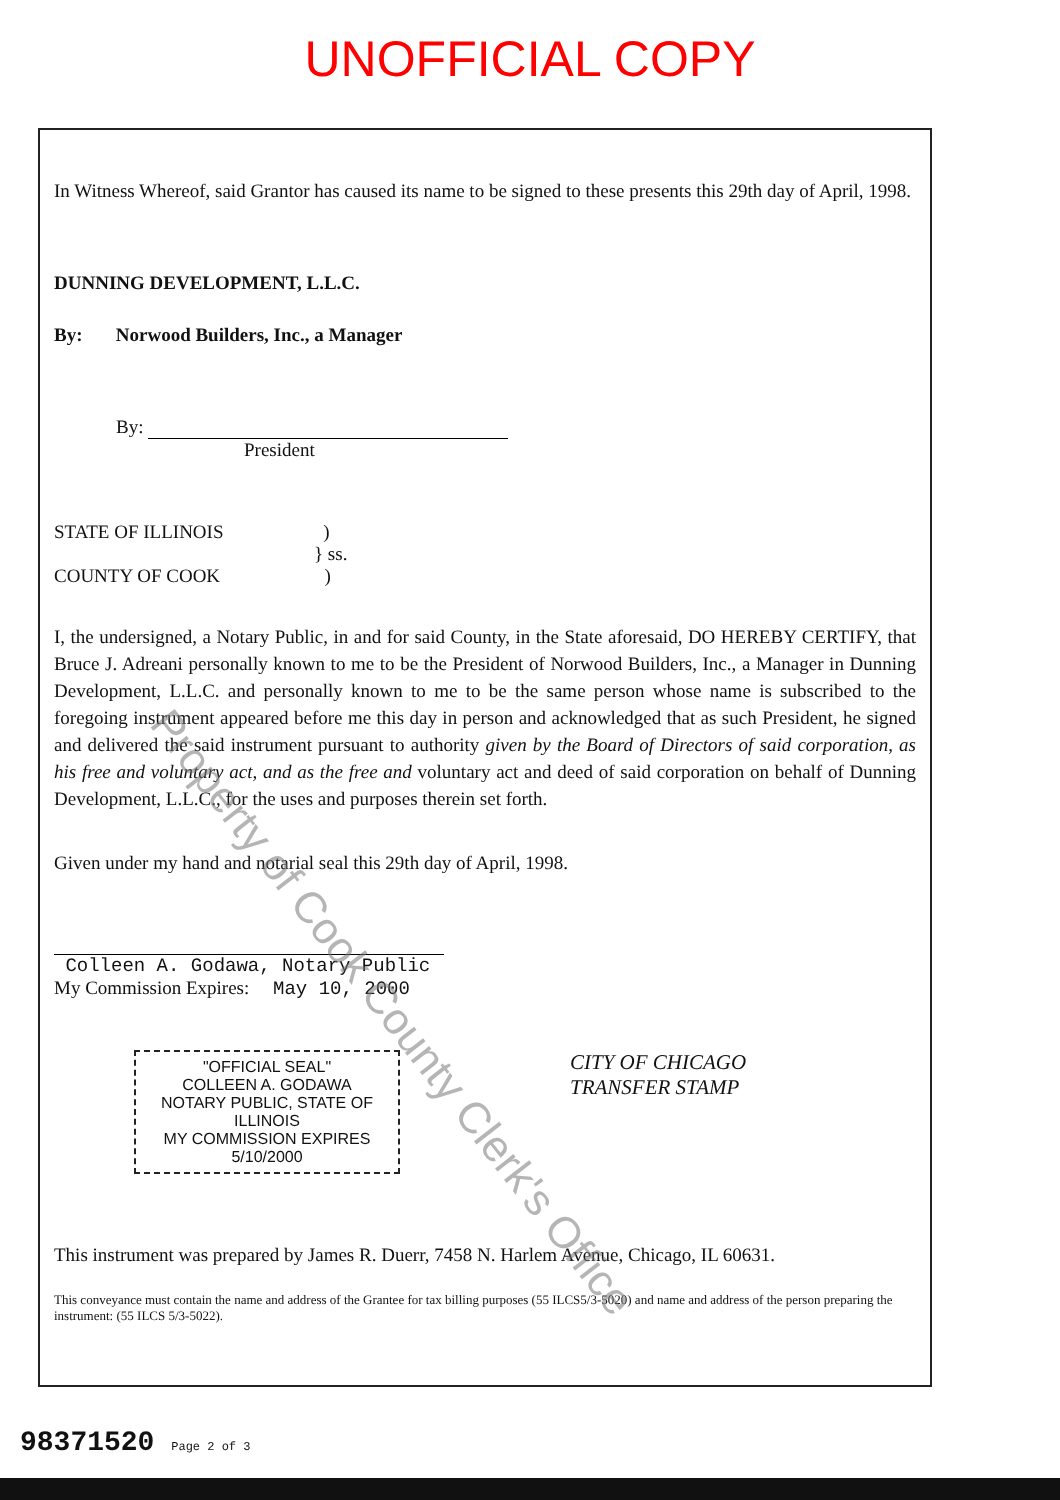UNOFFICIAL COPY
In Witness Whereof, said Grantor has caused its name to be signed to these presents this 29th day of April, 1998.
DUNNING DEVELOPMENT, L.L.C.
By: Norwood Builders, Inc., a Manager
By:
President
STATE OF ILLINOIS )
} ss.
COUNTY OF COOK )
I, the undersigned, a Notary Public, in and for said County, in the State aforesaid, DO HEREBY CERTIFY, that Bruce J. Adreani personally known to me to be the President of Norwood Builders, Inc., a Manager in Dunning Development, L.L.C. and personally known to me to be the same person whose name is subscribed to the foregoing instrument appeared before me this day in person and acknowledged that as such President, he signed and delivered the said instrument pursuant to authority given by the Board of Directors of said corporation, as his free and voluntary act, and as the free and voluntary act and deed of said corporation on behalf of Dunning Development, L.L.C., for the uses and purposes therein set forth.
Given under my hand and notarial seal this 29th day of April, 1998.
Colleen A. Godawa, Notary Public
My Commission Expires: May 10, 2000
"OFFICIAL SEAL"
COLLEEN A. GODAWA
NOTARY PUBLIC, STATE OF ILLINOIS
MY COMMISSION EXPIRES 5/10/2000
CITY OF CHICAGO
TRANSFER STAMP
This instrument was prepared by James R. Duerr, 7458 N. Harlem Avenue, Chicago, IL 60631.
This conveyance must contain the name and address of the Grantee for tax billing purposes (55 ILCS5/3-5020) and name and address of the person preparing the instrument: (55 ILCS 5/3-5022).
98371520 Page 2 of 3
Property of Cook County Clerk's Office